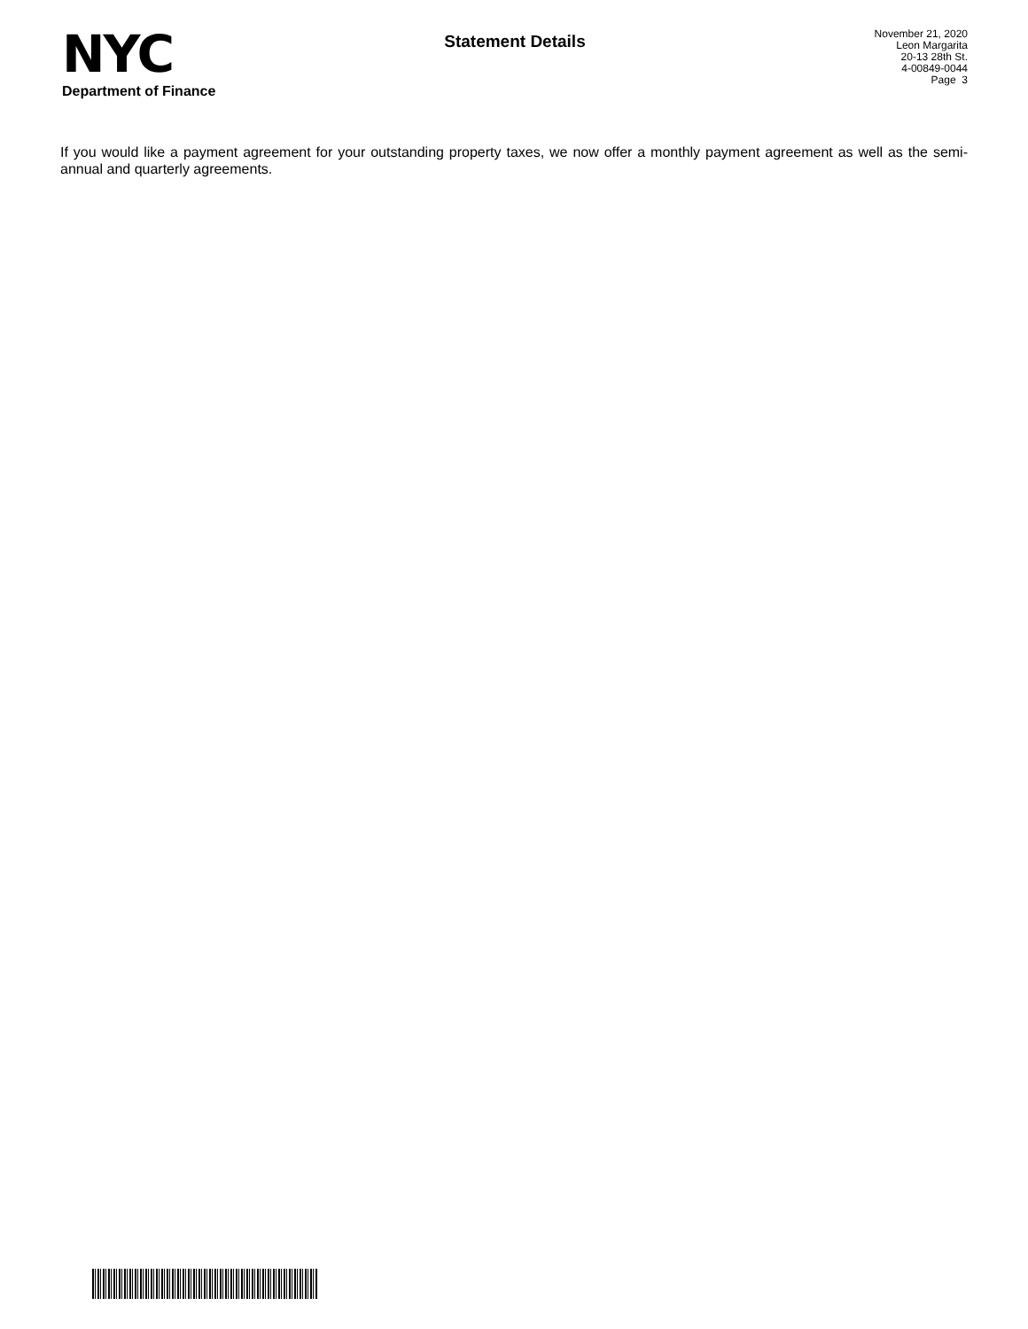NYC
Department of Finance
Statement Details
November 21, 2020
Leon Margarita
20-13 28th St.
4-00849-0044
Page 3
If you would like a payment agreement for your outstanding property taxes, we now offer a monthly payment agreement as well as the semi-annual and quarterly agreements.